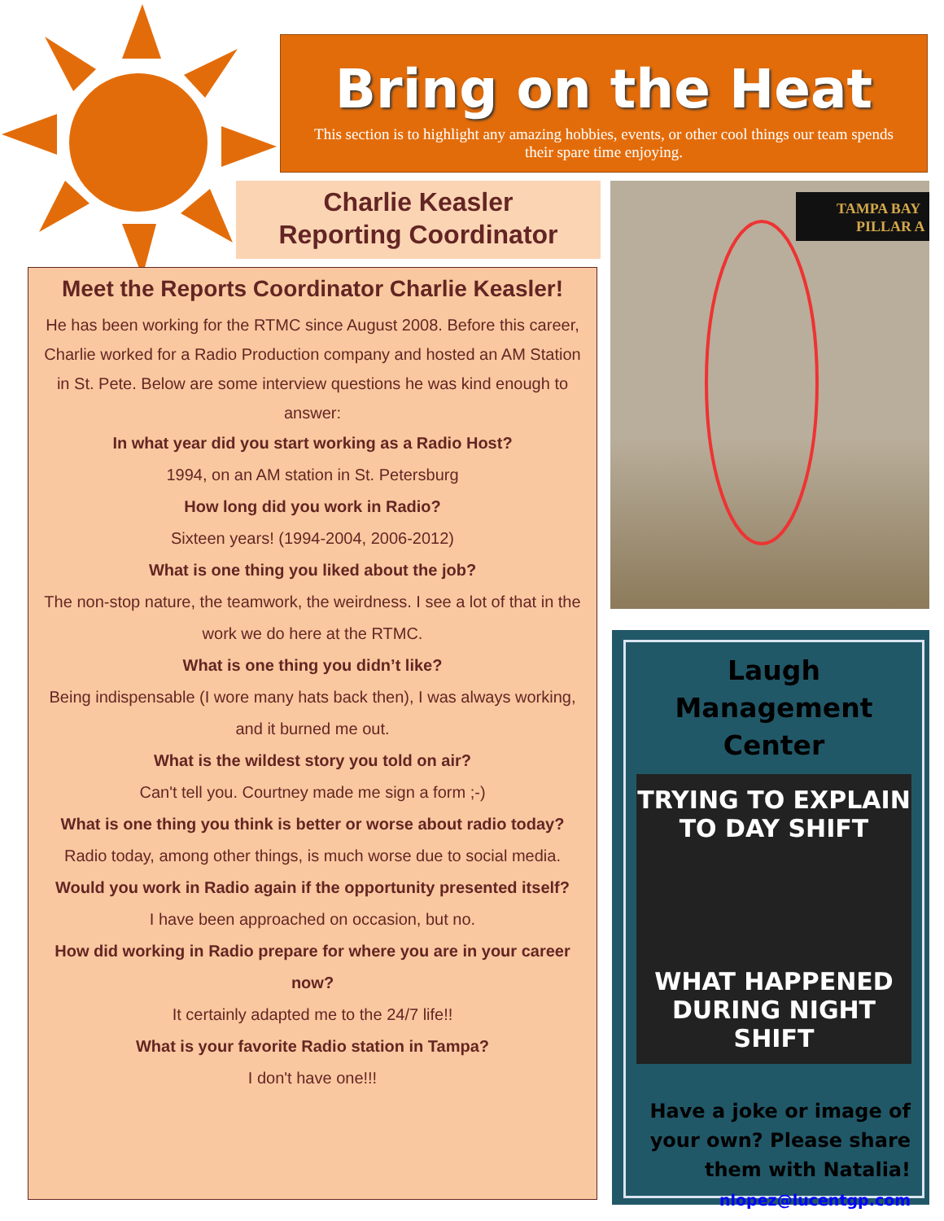Bring on the Heat
This section is to highlight any amazing hobbies, events, or other cool things our team spends their spare time enjoying.
Charlie Keasler
Reporting Coordinator
Meet the Reports Coordinator Charlie Keasler!
He has been working for the RTMC since August 2008. Before this career, Charlie worked for a Radio Production company and hosted an AM Station in St. Pete. Below are some interview questions he was kind enough to answer:
In what year did you start working as a Radio Host?
1994, on an AM station in St. Petersburg
How long did you work in Radio?
Sixteen years! (1994-2004, 2006-2012)
What is one thing you liked about the job?
The non-stop nature, the teamwork, the weirdness. I see a lot of that in the work we do here at the RTMC.
What is one thing you didn’t like?
Being indispensable (I wore many hats back then), I was always working, and it burned me out.
What is the wildest story you told on air?
Can't tell you. Courtney made me sign a form ;-)
What is one thing you think is better or worse about radio today?
Radio today, among other things, is much worse due to social media.
Would you work in Radio again if the opportunity presented itself?
I have been approached on occasion, but no.
How did working in Radio prepare for where you are in your career now?
It certainly adapted me to the 24/7 life!!
What is your favorite Radio station in Tampa?
I don't have one!!!
TAMPA BAY
PILLAR A
Laugh Management Center
TRYING TO EXPLAIN TO DAY SHIFT
WHAT HAPPENED DURING NIGHT SHIFT
Have a joke or image of
your own? Please share
them with Natalia!
nlopez@lucentgp.com